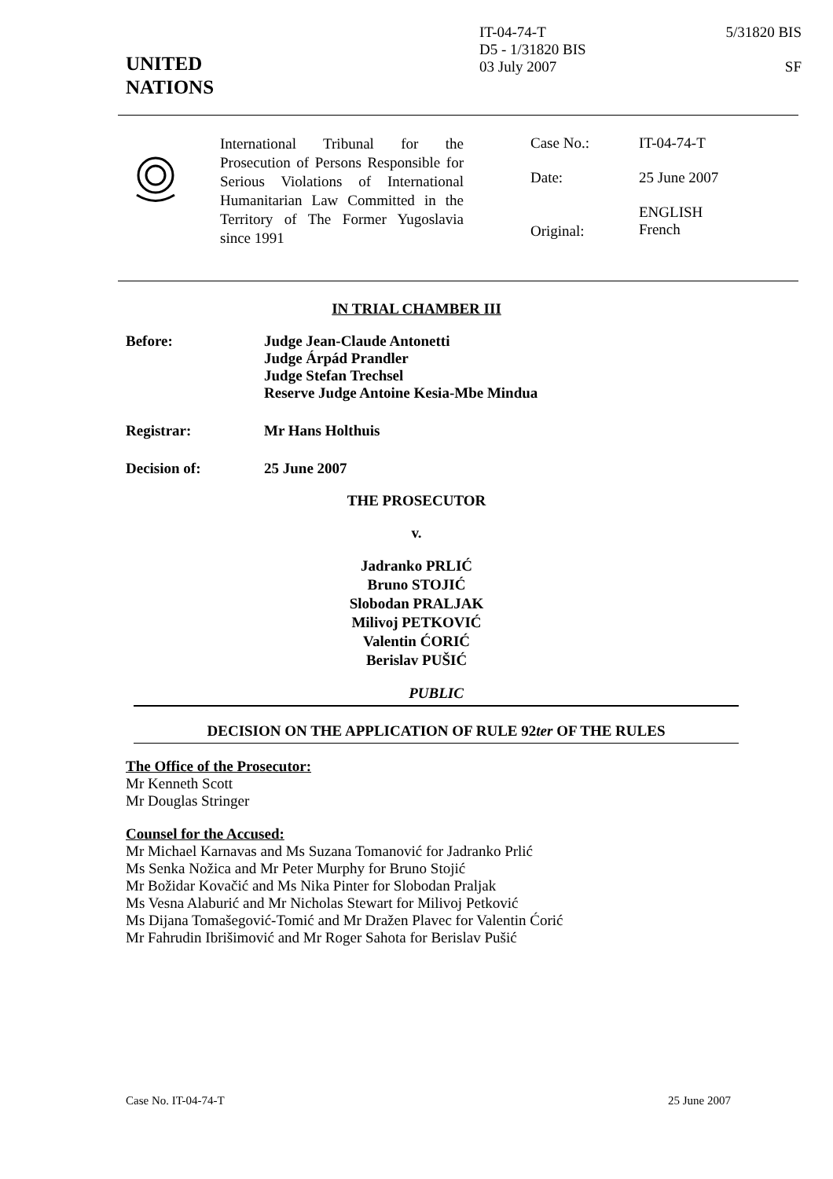UNITED
NATIONS
IT-04-74-T
D5 - 1/31820 BIS
03 July 2007
5/31820 BIS
SF
International Tribunal for the Prosecution of Persons Responsible for Serious Violations of International Humanitarian Law Committed in the Territory of The Former Yugoslavia since 1991
Case No.: IT-04-74-T
Date: 25 June 2007
Original: ENGLISH
French
IN TRIAL CHAMBER III
Before: Judge Jean-Claude Antonetti
Judge Árpád Prandler
Judge Stefan Trechsel
Reserve Judge Antoine Kesia-Mbe Mindua
Registrar: Mr Hans Holthuis
Decision of: 25 June 2007
THE PROSECUTOR
v.
Jadranko PRLIĆ
Bruno STOJIĆ
Slobodan PRALJAK
Milivoj PETKOVIĆ
Valentin ĆORIĆ
Berislav PUŠIĆ
PUBLIC
DECISION ON THE APPLICATION OF RULE 92ter OF THE RULES
The Office of the Prosecutor:
Mr Kenneth Scott
Mr Douglas Stringer
Counsel for the Accused:
Mr Michael Karnavas and Ms Suzana Tomanović for Jadranko Prlić
Ms Senka Nožica and Mr Peter Murphy for Bruno Stojić
Mr Božidar Kovačić and Ms Nika Pinter for Slobodan Praljak
Ms Vesna Alaburić and Mr Nicholas Stewart for Milivoj Petković
Ms Dijana Tomašegović-Tomić and Mr Dražen Plavec for Valentin Ćorić
Mr Fahrudin Ibrišimović and Mr Roger Sahota for Berislav Pušić
Case No. IT-04-74-T 25 June 2007